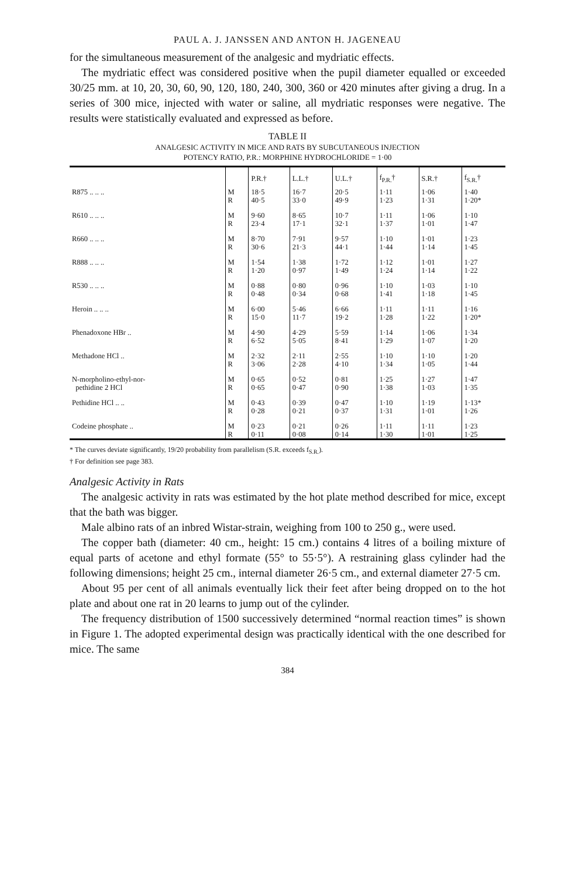PAUL A. J. JANSSEN AND ANTON H. JAGENEAU
for the simultaneous measurement of the analgesic and mydriatic effects.
The mydriatic effect was considered positive when the pupil diameter equalled or exceeded 30/25 mm. at 10, 20, 30, 60, 90, 120, 180, 240, 300, 360 or 420 minutes after giving a drug. In a series of 300 mice, injected with water or saline, all mydriatic responses were negative. The results were statistically evaluated and expressed as before.
TABLE II
ANALGESIC ACTIVITY IN MICE AND RATS BY SUBCUTANEOUS INJECTION
POTENCY RATIO, P.R.: MORPHINE HYDROCHLORIDE = 1·00
| | | P.R.† | L.L.† | U.L.† | f<sub>P.R.</sub>† | S.R.† | f<sub>S.R.</sub>† |
| --- | --- | --- | --- | --- | --- | --- | --- |
| R875 .. .. .. | M R | 18·5 40·5 | 16·7 33·0 | 20·5 49·9 | 1·11 1·23 | 1·06 1·31 | 1·40 1·20* |
| R610 .. .. .. | M R | 9·60 23·4 | 8·65 17·1 | 10·7 32·1 | 1·11 1·37 | 1·06 1·01 | 1·10 1·47 |
| R660 .. .. .. | M R | 8·70 30·6 | 7·91 21·3 | 9·57 44·1 | 1·10 1·44 | 1·01 1·14 | 1·23 1·45 |
| R888 .. .. .. | M R | 1·54 1·20 | 1·38 0·97 | 1·72 1·49 | 1·12 1·24 | 1·01 1·14 | 1·27 1·22 |
| R530 .. .. .. | M R | 0·88 0·48 | 0·80 0·34 | 0·96 0·68 | 1·10 1·41 | 1·03 1·18 | 1·10 1·45 |
| Heroin .. .. .. | M R | 6·00 15·0 | 5·46 11·7 | 6·66 19·2 | 1·11 1·28 | 1·11 1·22 | 1·16 1·20* |
| Phenadoxone HBr .. | M R | 4·90 6·52 | 4·29 5·05 | 5·59 8·41 | 1·14 1·29 | 1·06 1·07 | 1·34 1·20 |
| Methadone HCl .. | M R | 2·32 3·06 | 2·11 2·28 | 2·55 4·10 | 1·10 1·34 | 1·10 1·05 | 1·20 1·44 |
| N-morpholino-ethyl-nor- pethidine 2 HCl | M R | 0·65 0·65 | 0·52 0·47 | 0·81 0·90 | 1·25 1·38 | 1·27 1·03 | 1·47 1·35 |
| Pethidine HCl .. .. | M R | 0·43 0·28 | 0·39 0·21 | 0·47 0·37 | 1·10 1·31 | 1·19 1·01 | 1·13* 1·26 |
| Codeine phosphate .. | M R | 0·23 0·11 | 0·21 0·08 | 0·26 0·14 | 1·11 1·30 | 1·11 1·01 | 1·23 1·25 |
* The curves deviate significantly, 19/20 probability from parallelism (S.R. exceeds f<sub>S.R.</sub>).
† For definition see page 383.
Analgesic Activity in Rats
The analgesic activity in rats was estimated by the hot plate method described for mice, except that the bath was bigger.
Male albino rats of an inbred Wistar-strain, weighing from 100 to 250 g., were used.
The copper bath (diameter: 40 cm., height: 15 cm.) contains 4 litres of a boiling mixture of equal parts of acetone and ethyl formate (55° to 55·5°). A restraining glass cylinder had the following dimensions; height 25 cm., internal diameter 26·5 cm., and external diameter 27·5 cm.
About 95 per cent of all animals eventually lick their feet after being dropped on to the hot plate and about one rat in 20 learns to jump out of the cylinder.
The frequency distribution of 1500 successively determined “normal reaction times” is shown in Figure 1. The adopted experimental design was practically identical with the one described for mice. The same
384